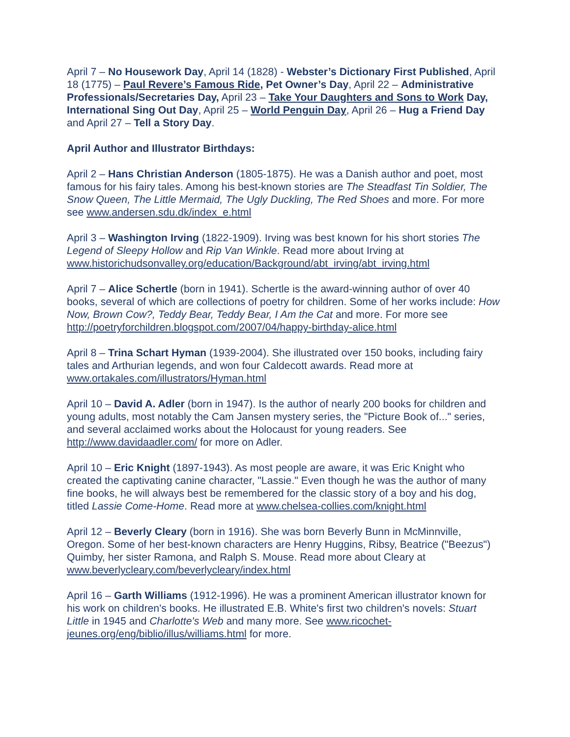April 7 – No Housework Day, April 14 (1828) - Webster’s Dictionary First Published, April 18 (1775) – Paul Revere’s Famous Ride, Pet Owner’s Day, April 22 – Administrative Professionals/Secretaries Day, April 23 – Take Your Daughters and Sons to Work Day, International Sing Out Day, April 25 – World Penguin Day, April 26 – Hug a Friend Day and April 27 – Tell a Story Day.
April Author and Illustrator Birthdays:
April 2 – Hans Christian Anderson (1805-1875). He was a Danish author and poet, most famous for his fairy tales. Among his best-known stories are The Steadfast Tin Soldier, The Snow Queen, The Little Mermaid, The Ugly Duckling, The Red Shoes and more. For more see www.andersen.sdu.dk/index_e.html
April 3 – Washington Irving (1822-1909). Irving was best known for his short stories The Legend of Sleepy Hollow and Rip Van Winkle. Read more about Irving at www.historichudsonvalley.org/education/Background/abt_irving/abt_irving.html
April 7 – Alice Schertle (born in 1941). Schertle is the award-winning author of over 40 books, several of which are collections of poetry for children. Some of her works include: How Now, Brown Cow?, Teddy Bear, Teddy Bear, I Am the Cat and more. For more see http://poetryforchildren.blogspot.com/2007/04/happy-birthday-alice.html
April 8 – Trina Schart Hyman (1939-2004). She illustrated over 150 books, including fairy tales and Arthurian legends, and won four Caldecott awards. Read more at www.ortakales.com/illustrators/Hyman.html
April 10 – David A. Adler (born in 1947). Is the author of nearly 200 books for children and young adults, most notably the Cam Jansen mystery series, the "Picture Book of..." series, and several acclaimed works about the Holocaust for young readers. See http://www.davidaadler.com/ for more on Adler.
April 10 – Eric Knight (1897-1943). As most people are aware, it was Eric Knight who created the captivating canine character, "Lassie." Even though he was the author of many fine books, he will always best be remembered for the classic story of a boy and his dog, titled Lassie Come-Home. Read more at www.chelsea-collies.com/knight.html
April 12 – Beverly Cleary (born in 1916). She was born Beverly Bunn in McMinnville, Oregon. Some of her best-known characters are Henry Huggins, Ribsy, Beatrice ("Beezus") Quimby, her sister Ramona, and Ralph S. Mouse. Read more about Cleary at www.beverlycleary.com/beverlycleary/index.html
April 16 – Garth Williams (1912-1996). He was a prominent American illustrator known for his work on children's books. He illustrated E.B. White's first two children's novels: Stuart Little in 1945 and Charlotte's Web and many more. See www.ricochet-jeunes.org/eng/biblio/illus/williams.html for more.